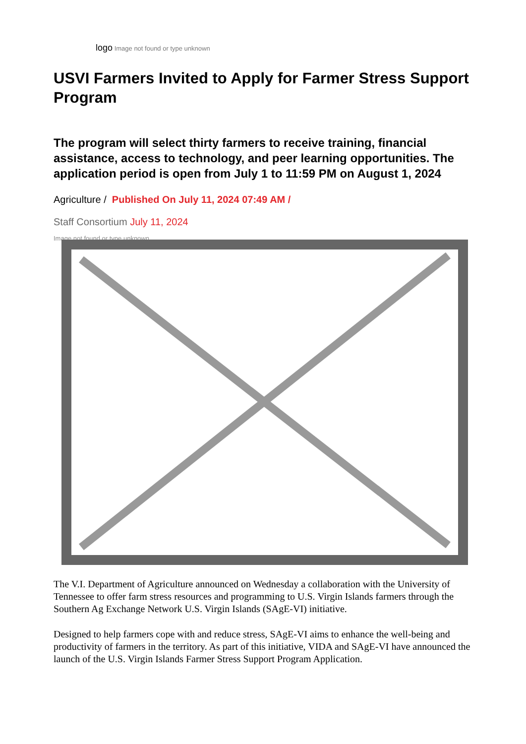logo Image not found or type unknown
USVI Farmers Invited to Apply for Farmer Stress Support Program
The program will select thirty farmers to receive training, financial assistance, access to technology, and peer learning opportunities. The application period is open from July 1 to 11:59 PM on August 1, 2024
Agriculture / Published On July 11, 2024 07:49 AM /
Staff Consortium July 11, 2024
Image not found or type unknown
The V.I. Department of Agriculture announced on Wednesday a collaboration with the University of Tennessee to offer farm stress resources and programming to U.S. Virgin Islands farmers through the Southern Ag Exchange Network U.S. Virgin Islands (SAgE-VI) initiative.
Designed to help farmers cope with and reduce stress, SAgE-VI aims to enhance the well-being and productivity of farmers in the territory. As part of this initiative, VIDA and SAgE-VI have announced the launch of the U.S. Virgin Islands Farmer Stress Support Program Application.